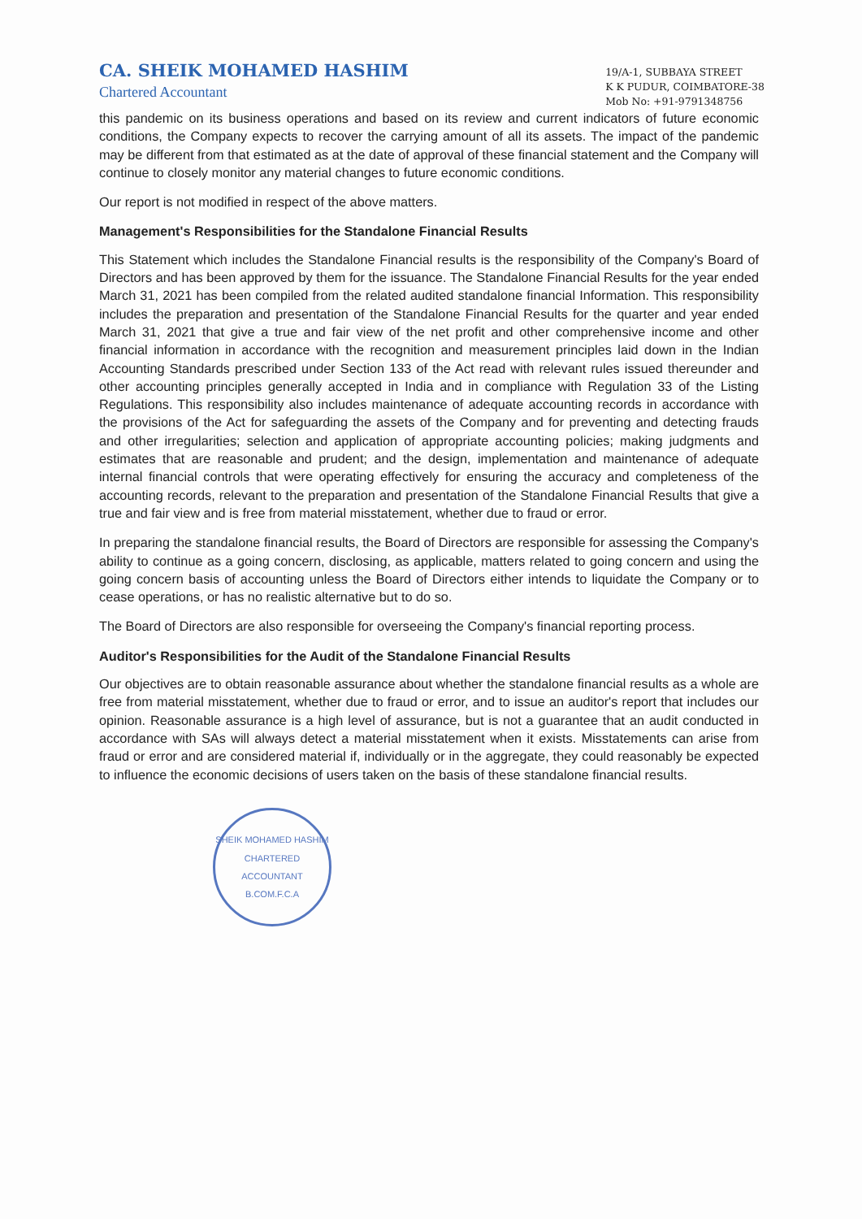CA. SHEIK MOHAMED HASHIM
Chartered Accountant
19/A-1, SUBBAYA STREET
K K PUDUR, COIMBATORE-38
Mob No: +91-9791348756
this pandemic on its business operations and based on its review and current indicators of future economic conditions, the Company expects to recover the carrying amount of all its assets. The impact of the pandemic may be different from that estimated as at the date of approval of these financial statement and the Company will continue to closely monitor any material changes to future economic conditions.
Our report is not modified in respect of the above matters.
Management's Responsibilities for the Standalone Financial Results
This Statement which includes the Standalone Financial results is the responsibility of the Company's Board of Directors and has been approved by them for the issuance. The Standalone Financial Results for the year ended March 31, 2021 has been compiled from the related audited standalone financial Information. This responsibility includes the preparation and presentation of the Standalone Financial Results for the quarter and year ended March 31, 2021 that give a true and fair view of the net profit and other comprehensive income and other financial information in accordance with the recognition and measurement principles laid down in the Indian Accounting Standards prescribed under Section 133 of the Act read with relevant rules issued thereunder and other accounting principles generally accepted in India and in compliance with Regulation 33 of the Listing Regulations. This responsibility also includes maintenance of adequate accounting records in accordance with the provisions of the Act for safeguarding the assets of the Company and for preventing and detecting frauds and other irregularities; selection and application of appropriate accounting policies; making judgments and estimates that are reasonable and prudent; and the design, implementation and maintenance of adequate internal financial controls that were operating effectively for ensuring the accuracy and completeness of the accounting records, relevant to the preparation and presentation of the Standalone Financial Results that give a true and fair view and is free from material misstatement, whether due to fraud or error.
In preparing the standalone financial results, the Board of Directors are responsible for assessing the Company's ability to continue as a going concern, disclosing, as applicable, matters related to going concern and using the going concern basis of accounting unless the Board of Directors either intends to liquidate the Company or to cease operations, or has no realistic alternative but to do so.
The Board of Directors are also responsible for overseeing the Company's financial reporting process.
Auditor's Responsibilities for the Audit of the Standalone Financial Results
Our objectives are to obtain reasonable assurance about whether the standalone financial results as a whole are free from material misstatement, whether due to fraud or error, and to issue an auditor's report that includes our opinion. Reasonable assurance is a high level of assurance, but is not a guarantee that an audit conducted in accordance with SAs will always detect a material misstatement when it exists. Misstatements can arise from fraud or error and are considered material if, individually or in the aggregate, they could reasonably be expected to influence the economic decisions of users taken on the basis of these standalone financial results.
SHEIK MOHAMED HASHIM
CHARTERED
ACCOUNTANT
B.COM.F.C.A